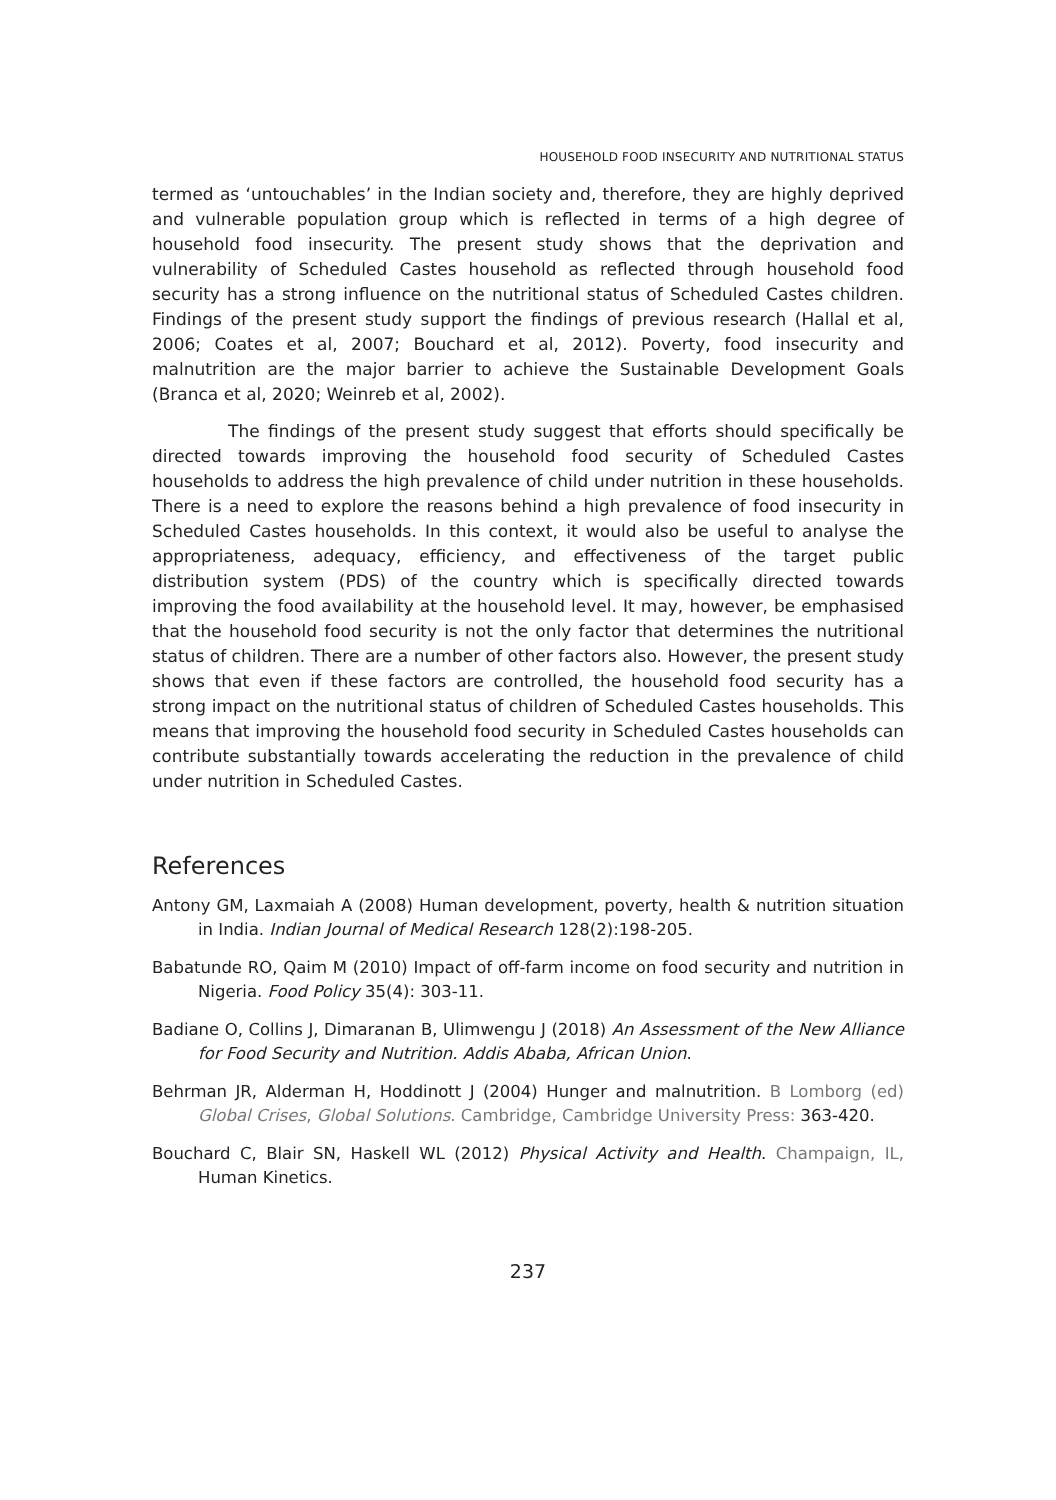HOUSEHOLD FOOD INSECURITY AND NUTRITIONAL STATUS
termed as ‘untouchables’ in the Indian society and, therefore, they are highly deprived and vulnerable population group which is reflected in terms of a high degree of household food insecurity. The present study shows that the deprivation and vulnerability of Scheduled Castes household as reflected through household food security has a strong influence on the nutritional status of Scheduled Castes children. Findings of the present study support the findings of previous research (Hallal et al, 2006; Coates et al, 2007; Bouchard et al, 2012). Poverty, food insecurity and malnutrition are the major barrier to achieve the Sustainable Development Goals (Branca et al, 2020; Weinreb et al, 2002).
The findings of the present study suggest that efforts should specifically be directed towards improving the household food security of Scheduled Castes households to address the high prevalence of child under nutrition in these households. There is a need to explore the reasons behind a high prevalence of food insecurity in Scheduled Castes households. In this context, it would also be useful to analyse the appropriateness, adequacy, efficiency, and effectiveness of the target public distribution system (PDS) of the country which is specifically directed towards improving the food availability at the household level. It may, however, be emphasised that the household food security is not the only factor that determines the nutritional status of children. There are a number of other factors also. However, the present study shows that even if these factors are controlled, the household food security has a strong impact on the nutritional status of children of Scheduled Castes households. This means that improving the household food security in Scheduled Castes households can contribute substantially towards accelerating the reduction in the prevalence of child under nutrition in Scheduled Castes.
References
Antony GM, Laxmaiah A (2008) Human development, poverty, health & nutrition situation in India. Indian Journal of Medical Research 128(2):198-205.
Babatunde RO, Qaim M (2010) Impact of off-farm income on food security and nutrition in Nigeria. Food Policy 35(4): 303-11.
Badiane O, Collins J, Dimaranan B, Ulimwengu J (2018) An Assessment of the New Alliance for Food Security and Nutrition. Addis Ababa, African Union.
Behrman JR, Alderman H, Hoddinott J (2004) Hunger and malnutrition. B Lomborg (ed) Global Crises, Global Solutions. Cambridge, Cambridge University Press: 363-420.
Bouchard C, Blair SN, Haskell WL (2012) Physical Activity and Health. Champaign, IL, Human Kinetics.
237